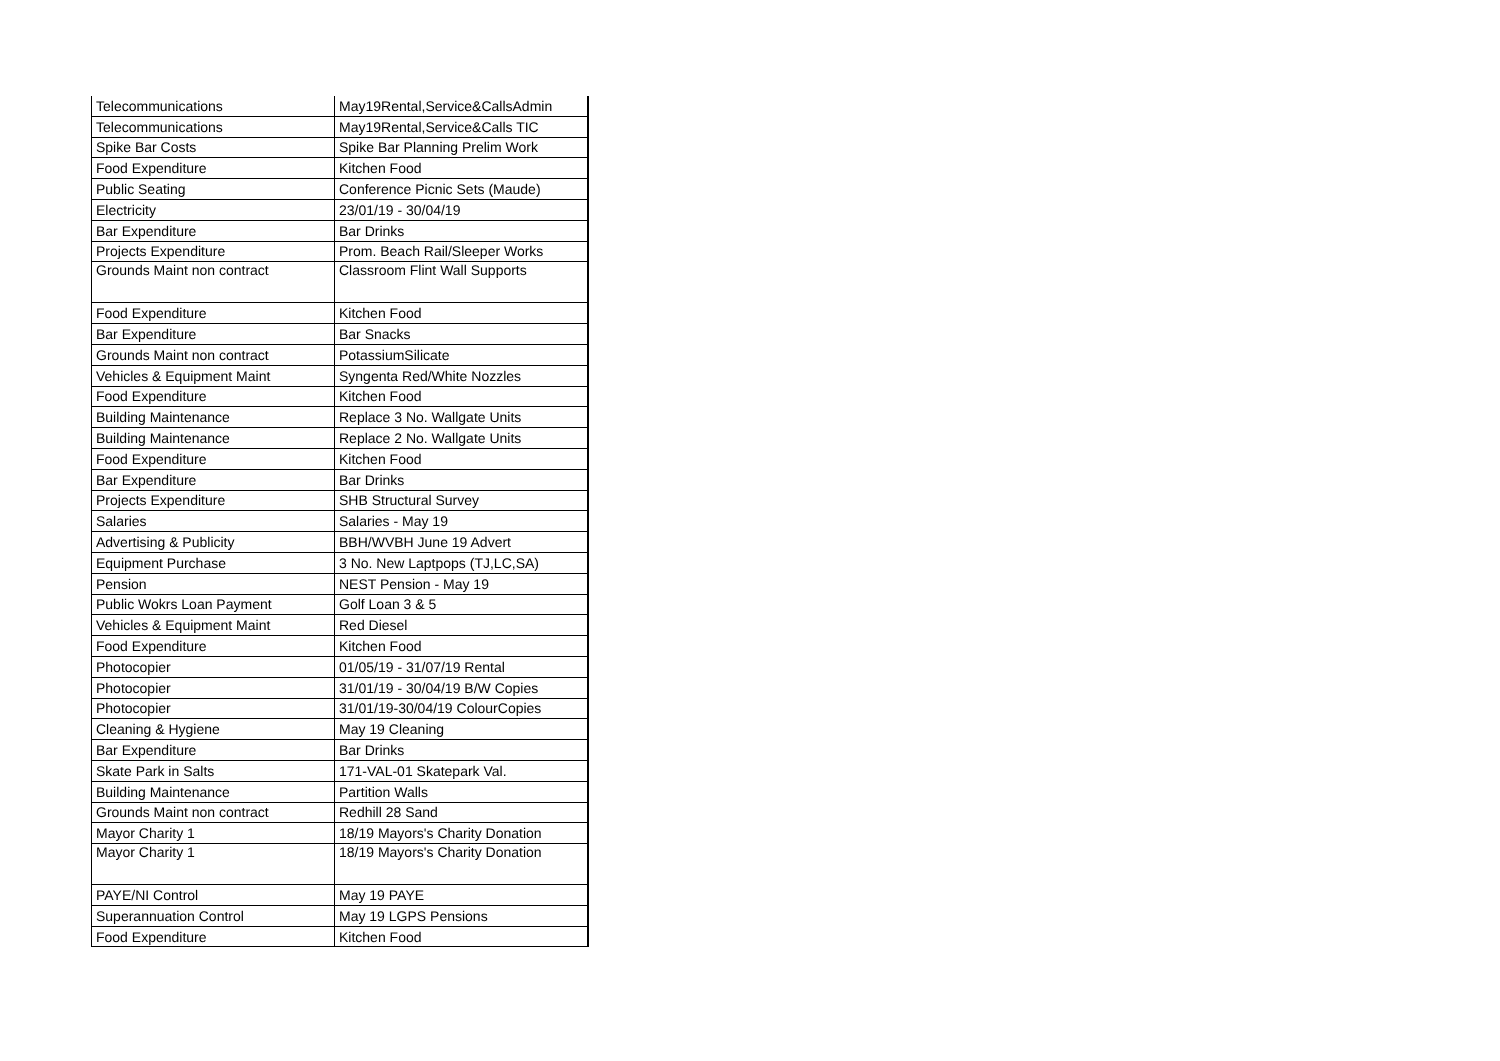| Telecommunications | May19Rental,Service&CallsAdmin |
| Telecommunications | May19Rental,Service&Calls TIC |
| Spike Bar Costs | Spike Bar Planning Prelim Work |
| Food Expenditure | Kitchen Food |
| Public Seating | Conference Picnic Sets (Maude) |
| Electricity | 23/01/19 - 30/04/19 |
| Bar Expenditure | Bar Drinks |
| Projects Expenditure | Prom. Beach Rail/Sleeper Works |
| Grounds Maint non contract | Classroom Flint Wall Supports |
| Food Expenditure | Kitchen Food |
| Bar Expenditure | Bar Snacks |
| Grounds Maint non contract | PotassiumSilicate |
| Vehicles & Equipment Maint | Syngenta Red/White Nozzles |
| Food Expenditure | Kitchen Food |
| Building Maintenance | Replace 3 No. Wallgate Units |
| Building Maintenance | Replace 2 No. Wallgate Units |
| Food Expenditure | Kitchen Food |
| Bar Expenditure | Bar Drinks |
| Projects Expenditure | SHB Structural Survey |
| Salaries | Salaries - May 19 |
| Advertising & Publicity | BBH/WVBH June 19 Advert |
| Equipment Purchase | 3 No. New Laptpops (TJ,LC,SA) |
| Pension | NEST Pension - May 19 |
| Public Wokrs Loan Payment | Golf Loan 3 & 5 |
| Vehicles & Equipment Maint | Red Diesel |
| Food Expenditure | Kitchen Food |
| Photocopier | 01/05/19 - 31/07/19 Rental |
| Photocopier | 31/01/19 - 30/04/19 B/W Copies |
| Photocopier | 31/01/19-30/04/19 ColourCopies |
| Cleaning & Hygiene | May 19 Cleaning |
| Bar Expenditure | Bar Drinks |
| Skate Park in Salts | 171-VAL-01 Skatepark Val. |
| Building Maintenance | Partition Walls |
| Grounds Maint non contract | Redhill 28 Sand |
| Mayor Charity 1 | 18/19 Mayors's Charity Donation |
| Mayor Charity 1 | 18/19 Mayors's Charity Donation |
| PAYE/NI Control | May 19 PAYE |
| Superannuation Control | May 19 LGPS Pensions |
| Food Expenditure | Kitchen Food |